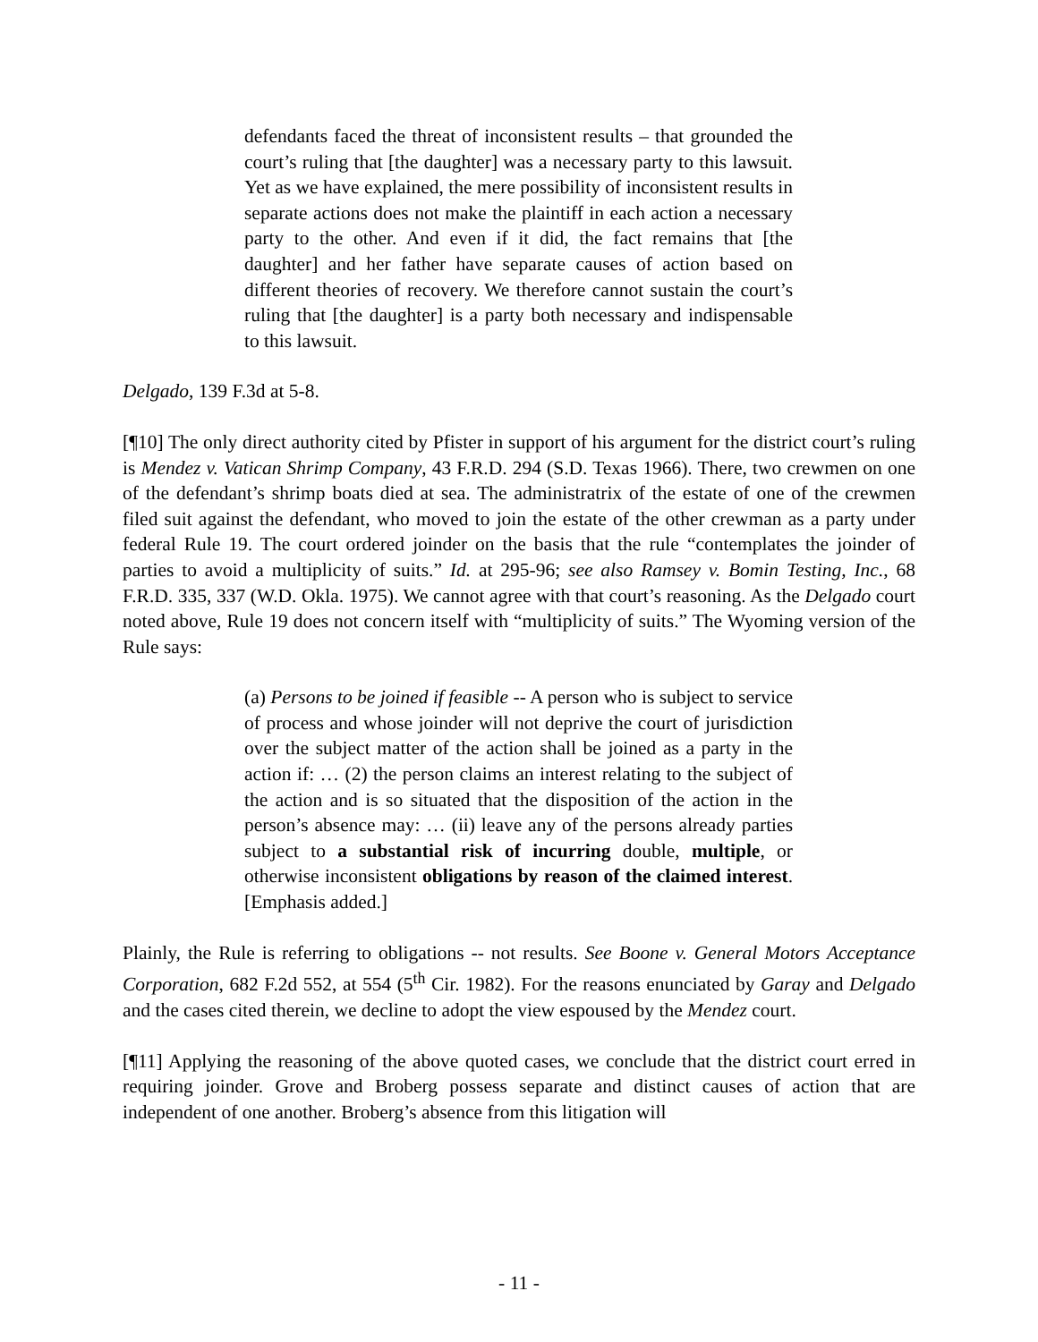defendants faced the threat of inconsistent results – that grounded the court’s ruling that [the daughter] was a necessary party to this lawsuit. Yet as we have explained, the mere possibility of inconsistent results in separate actions does not make the plaintiff in each action a necessary party to the other. And even if it did, the fact remains that [the daughter] and her father have separate causes of action based on different theories of recovery. We therefore cannot sustain the court’s ruling that [the daughter] is a party both necessary and indispensable to this lawsuit.
Delgado, 139 F.3d at 5-8.
[¶10] The only direct authority cited by Pfister in support of his argument for the district court’s ruling is Mendez v. Vatican Shrimp Company, 43 F.R.D. 294 (S.D. Texas 1966). There, two crewmen on one of the defendant’s shrimp boats died at sea. The administratrix of the estate of one of the crewmen filed suit against the defendant, who moved to join the estate of the other crewman as a party under federal Rule 19. The court ordered joinder on the basis that the rule “contemplates the joinder of parties to avoid a multiplicity of suits.” Id. at 295-96; see also Ramsey v. Bomin Testing, Inc., 68 F.R.D. 335, 337 (W.D. Okla. 1975). We cannot agree with that court’s reasoning. As the Delgado court noted above, Rule 19 does not concern itself with “multiplicity of suits.” The Wyoming version of the Rule says:
(a) Persons to be joined if feasible -- A person who is subject to service of process and whose joinder will not deprive the court of jurisdiction over the subject matter of the action shall be joined as a party in the action if: … (2) the person claims an interest relating to the subject of the action and is so situated that the disposition of the action in the person’s absence may: … (ii) leave any of the persons already parties subject to a substantial risk of incurring double, multiple, or otherwise inconsistent obligations by reason of the claimed interest. [Emphasis added.]
Plainly, the Rule is referring to obligations -- not results. See Boone v. General Motors Acceptance Corporation, 682 F.2d 552, at 554 (5<sup>th</sup> Cir. 1982). For the reasons enunciated by Garay and Delgado and the cases cited therein, we decline to adopt the view espoused by the Mendez court.
[¶11] Applying the reasoning of the above quoted cases, we conclude that the district court erred in requiring joinder. Grove and Broberg possess separate and distinct causes of action that are independent of one another. Broberg’s absence from this litigation will
- 11 -